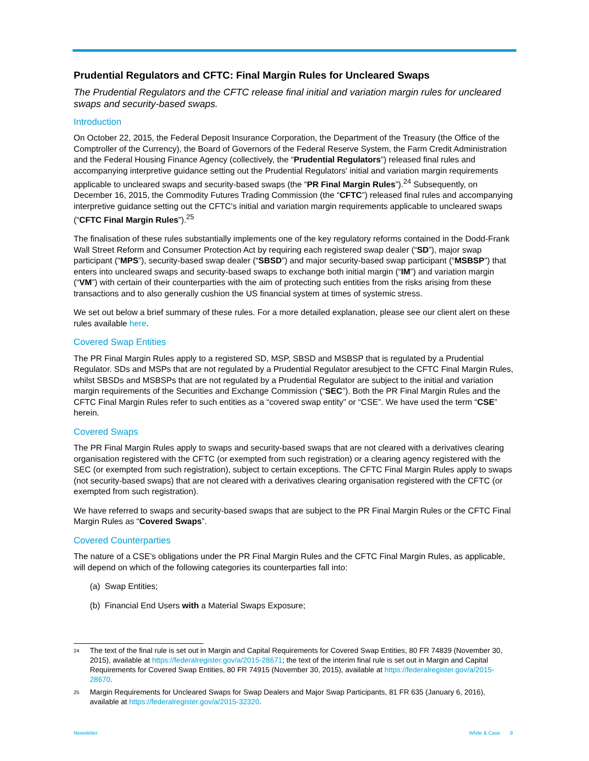Prudential Regulators and CFTC: Final Margin Rules for Uncleared Swaps
The Prudential Regulators and the CFTC release final initial and variation margin rules for uncleared swaps and security-based swaps.
Introduction
On October 22, 2015, the Federal Deposit Insurance Corporation, the Department of the Treasury (the Office of the Comptroller of the Currency), the Board of Governors of the Federal Reserve System, the Farm Credit Administration and the Federal Housing Finance Agency (collectively, the “Prudential Regulators”) released final rules and accompanying interpretive guidance setting out the Prudential Regulators' initial and variation margin requirements applicable to uncleared swaps and security-based swaps (the “PR Final Margin Rules”).<sup>24</sup> Subsequently, on December 16, 2015, the Commodity Futures Trading Commission (the “CFTC”) released final rules and accompanying interpretive guidance setting out the CFTC's initial and variation margin requirements applicable to uncleared swaps (“CFTC Final Margin Rules”).<sup>25</sup>
The finalisation of these rules substantially implements one of the key regulatory reforms contained in the Dodd-Frank Wall Street Reform and Consumer Protection Act by requiring each registered swap dealer (“SD”), major swap participant (“MPS”), security-based swap dealer (“SBSD”) and major security-based swap participant (“MSBSP”) that enters into uncleared swaps and security-based swaps to exchange both initial margin (“IM”) and variation margin (“VM”) with certain of their counterparties with the aim of protecting such entities from the risks arising from these transactions and to also generally cushion the US financial system at times of systemic stress.
We set out below a brief summary of these rules. For a more detailed explanation, please see our client alert on these rules available here.
Covered Swap Entities
The PR Final Margin Rules apply to a registered SD, MSP, SBSD and MSBSP that is regulated by a Prudential Regulator. SDs and MSPs that are not regulated by a Prudential Regulator aresubject to the CFTC Final Margin Rules, whilst SBSDs and MSBSPs that are not regulated by a Prudential Regulator are subject to the initial and variation margin requirements of the Securities and Exchange Commission (“SEC”). Both the PR Final Margin Rules and the CFTC Final Margin Rules refer to such entities as a “covered swap entity” or “CSE”. We have used the term “CSE” herein.
Covered Swaps
The PR Final Margin Rules apply to swaps and security-based swaps that are not cleared with a derivatives clearing organisation registered with the CFTC (or exempted from such registration) or a clearing agency registered with the SEC (or exempted from such registration), subject to certain exceptions. The CFTC Final Margin Rules apply to swaps (not security-based swaps) that are not cleared with a derivatives clearing organisation registered with the CFTC (or exempted from such registration).
We have referred to swaps and security-based swaps that are subject to the PR Final Margin Rules or the CFTC Final Margin Rules as “Covered Swaps”.
Covered Counterparties
The nature of a CSE’s obligations under the PR Final Margin Rules and the CFTC Final Margin Rules, as applicable, will depend on which of the following categories its counterparties fall into:
(a) Swap Entities;
(b) Financial End Users with a Material Swaps Exposure;
24 The text of the final rule is set out in Margin and Capital Requirements for Covered Swap Entities, 80 FR 74839 (November 30, 2015), available at https://federalregister.gov/a/2015-28671; the text of the interim final rule is set out in Margin and Capital Requirements for Covered Swap Entities, 80 FR 74915 (November 30, 2015), available at https://federalregister.gov/a/2015-28670.
25 Margin Requirements for Uncleared Swaps for Swap Dealers and Major Swap Participants, 81 FR 635 (January 6, 2016), available at https://federalregister.gov/a/2015-32320.
Newsletter White & Case 9